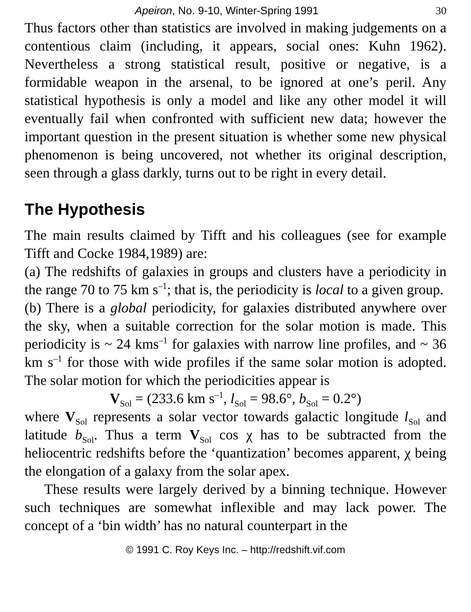Apeiron, No. 9-10, Winter-Spring 1991 30
Thus factors other than statistics are involved in making judgements on a contentious claim (including, it appears, social ones: Kuhn 1962). Nevertheless a strong statistical result, positive or negative, is a formidable weapon in the arsenal, to be ignored at one’s peril. Any statistical hypothesis is only a model and like any other model it will eventually fail when confronted with sufficient new data; however the important question in the present situation is whether some new physical phenomenon is being uncovered, not whether its original description, seen through a glass darkly, turns out to be right in every detail.
The Hypothesis
The main results claimed by Tifft and his colleagues (see for example Tifft and Cocke 1984,1989) are:
(a) The redshifts of galaxies in groups and clusters have a periodicity in the range 70 to 75 km s<sup>–1</sup>; that is, the periodicity is local to a given group.
(b) There is a global periodicity, for galaxies distributed anywhere over the sky, when a suitable correction for the solar motion is made. This periodicity is ~ 24 kms<sup>–1</sup> for galaxies with narrow line profiles, and ~ 36 km s<sup>–1</sup> for those with wide profiles if the same solar motion is adopted. The solar motion for which the periodicities appear is
V<sub>Sol</sub> = (233.6 km s<sup>–1</sup>, l<sub>Sol</sub> = 98.6°, b<sub>Sol</sub> = 0.2°)
where V<sub>Sol</sub> represents a solar vector towards galactic longitude l<sub>Sol</sub> and latitude b<sub>Sol</sub>. Thus a term V<sub>Sol</sub> cos χ has to be subtracted from the heliocentric redshifts before the ‘quantization’ becomes apparent, χ being the elongation of a galaxy from the solar apex.
These results were largely derived by a binning technique. However such techniques are somewhat inflexible and may lack power. The concept of a ‘bin width’ has no natural counterpart in the
© 1991 C. Roy Keys Inc. – http://redshift.vif.com